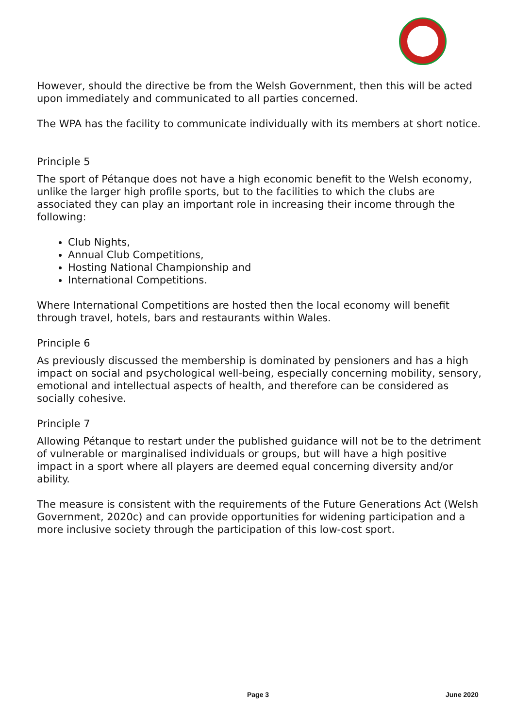However, should the directive be from the Welsh Government, then this will be acted upon immediately and communicated to all parties concerned.
The WPA has the facility to communicate individually with its members at short notice.
Principle 5
The sport of Pétanque does not have a high economic benefit to the Welsh economy, unlike the larger high profile sports, but to the facilities to which the clubs are associated they can play an important role in increasing their income through the following:
Club Nights,
Annual Club Competitions,
Hosting National Championship and
International Competitions.
Where International Competitions are hosted then the local economy will benefit through travel, hotels, bars and restaurants within Wales.
Principle 6
As previously discussed the membership is dominated by pensioners and has a high impact on social and psychological well-being, especially concerning mobility, sensory, emotional and intellectual aspects of health, and therefore can be considered as socially cohesive.
Principle 7
Allowing Pétanque to restart under the published guidance will not be to the detriment of vulnerable or marginalised individuals or groups, but will have a high positive impact in a sport where all players are deemed equal concerning diversity and/or ability.
The measure is consistent with the requirements of the Future Generations Act (Welsh Government, 2020c) and can provide opportunities for widening participation and a more inclusive society through the participation of this low-cost sport.
Page 3 June 2020